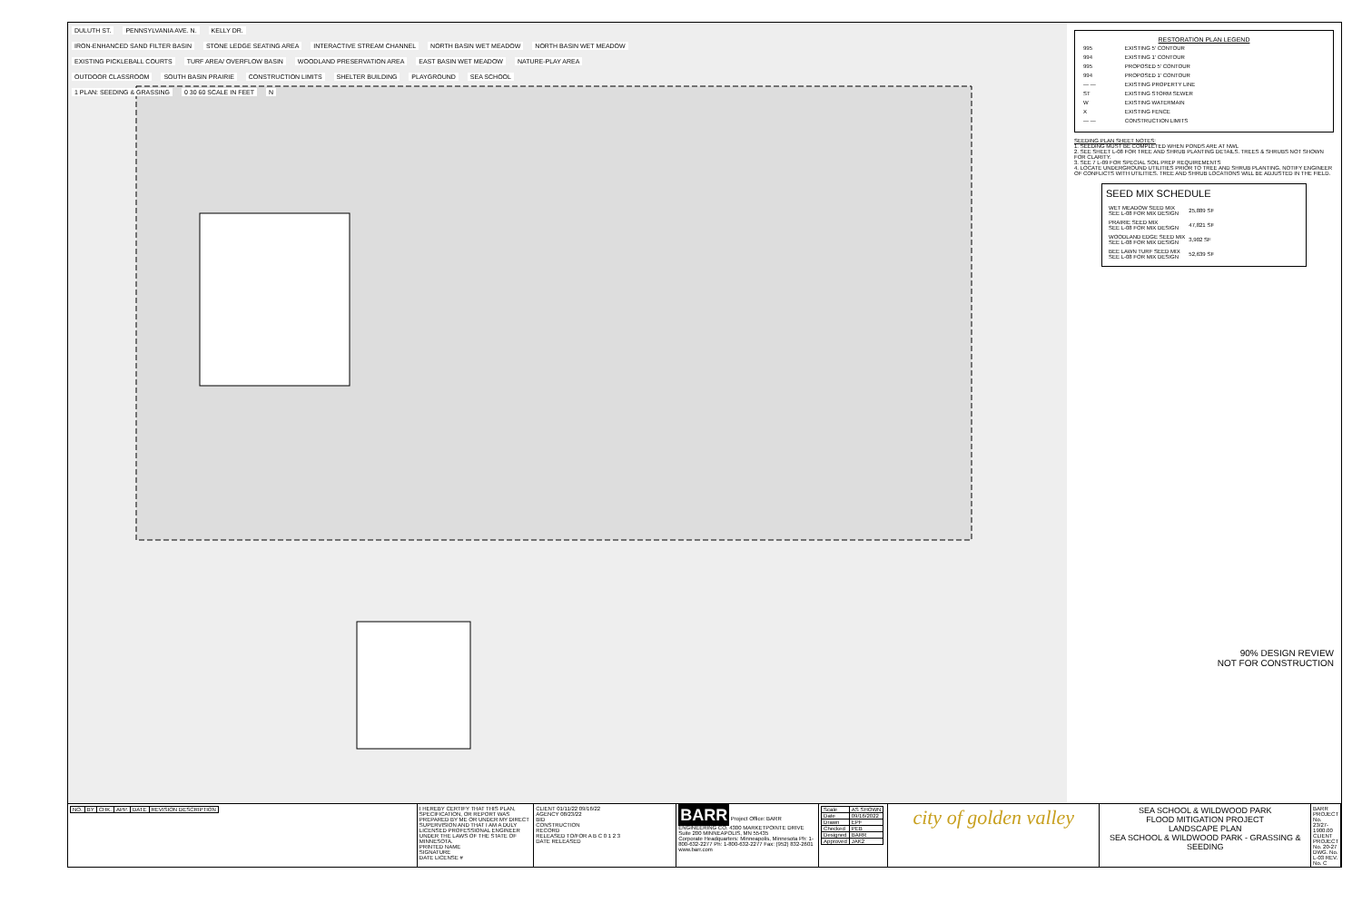DULUTH ST. PENNSYLVANIA AVE. N. KELLY DR.
IRON-ENHANCED SAND FILTER BASIN STONE LEDGE SEATING AREA INTERACTIVE STREAM CHANNEL NORTH BASIN WET MEADOW NORTH BASIN WET MEADOW
EXISTING PICKLEBALL COURTS TURF AREA/ OVERFLOW BASIN WOODLAND PRESERVATION AREA EAST BASIN WET MEADOW NATURE-PLAY AREA
OUTDOOR CLASSROOM SOUTH BASIN PRAIRIE CONSTRUCTION LIMITS SHELTER BUILDING PLAYGROUND SEA SCHOOL
1 PLAN: SEEDING & GRASSING 0 30 60 SCALE IN FEET N
RESTORATION PLAN LEGEND
| 995 | EXISTING 5' CONTOUR |
| 994 | EXISTING 1' CONTOUR |
| 995 | PROPOSED 5' CONTOUR |
| 994 | PROPOSED 1' CONTOUR |
| — — | EXISTING PROPERTY LINE |
| ST | EXISTING STORM SEWER |
| W | EXISTING WATERMAIN |
| X | EXISTING FENCE |
| — — | CONSTRUCTION LIMITS |
SEEDING PLAN SHEET NOTES:
1. SEEDING MUST BE COMPLETED WHEN PONDS ARE AT NWL
2. SEE SHEET L-08 FOR TREE AND SHRUB PLANTING DETAILS. TREES & SHRUBS NOT SHOWN FOR CLARITY.
3. SEE 7 L-09 FOR SPECIAL SOIL PREP REQUIREMENTS
4. LOCATE UNDERGROUND UTILITIES PRIOR TO TREE AND SHRUB PLANTING. NOTIFY ENGINEER OF CONFLICTS WITH UTILITIES. TREE AND SHRUB LOCATIONS WILL BE ADJUSTED IN THE FIELD.
SEED MIX SCHEDULE
| WET MEADOW SEED MIX SEE L-08 FOR MIX DESIGN | 25,889 SF |
| PRAIRIE SEED MIX SEE L-08 FOR MIX DESIGN | 47,821 SF |
| WOODLAND EDGE SEED MIX SEE L-08 FOR MIX DESIGN | 3,902 SF |
| BEE LAWN TURF SEED MIX SEE L-08 FOR MIX DESIGN | 52,639 SF |
90% DESIGN REVIEW
NOT FOR CONSTRUCTION
| NO. | BY | CHK. | APP. | DATE | REVISION DESCRIPTION |
I HEREBY CERTIFY THAT THIS PLAN, SPECIFICATION, OR REPORT WAS PREPARED BY ME OR UNDER MY DIRECT SUPERVISION AND THAT I AM A DULY LICENSED PROFESSIONAL ENGINEER UNDER THE LAWS OF THE STATE OF MINNESOTA.
PRINTED NAME
SIGNATURE
DATE LICENSE #
CLIENT 01/11/22 09/16/22
AGENCY 08/23/22
BID
CONSTRUCTION
RECORD
RELEASED TO/FOR A B C 0 1 2 3
DATE RELEASED
BARR Project Office: BARR ENGINEERING CO. 4300 MARKETPOINTE DRIVE Suite 200 MINNEAPOLIS, MN 55435
Corporate Headquarters: Minneapolis, Minnesota Ph: 1-800-632-2277 Ph: 1-800-632-2277 Fax: (952) 832-2601 www.barr.com
| Scale | AS SHOWN |
| Date | 09/16/2022 |
| Drawn | EPF |
| Checked | PEB |
| Designed | BARR |
| Approved | JAK2 |
city of golden valley
SEA SCHOOL & WILDWOOD PARK
FLOOD MITIGATION PROJECT
LANDSCAPE PLAN
SEA SCHOOL & WILDWOOD PARK - GRASSING & SEEDING
BARR PROJECT No. 23/27-1900.00
CLIENT PROJECT No. 20-27
DWG. No. L-03 REV. No. C